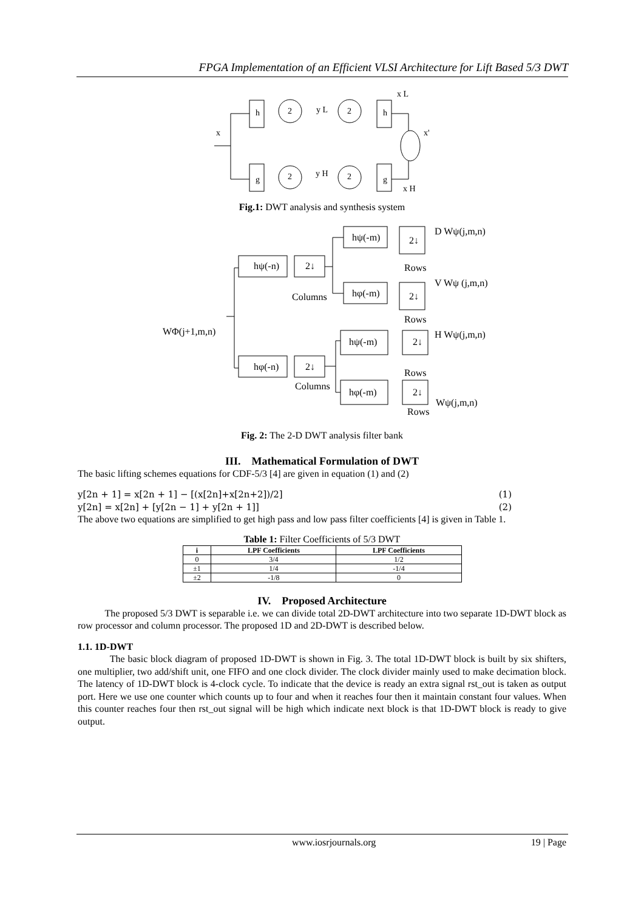FPGA Implementation of an Efficient VLSI Architecture for Lift Based 5/3 DWT
x
h
2
y L
2
h
x L
g
2
y H
2
g
x H
x'
Fig.1: DWT analysis and synthesis system
WΦ(j+1,m,n)
hψ(-n)
2↓
hψ(-m)
2↓
D Wψ(j,m,n)
Rows
Columns
hφ(-m)
2↓
V Wψ (j,m,n)
Rows
H Wψ(j,m,n)
hφ(-n)
2↓
hψ(-m)
2↓
Rows
Columns
hφ(-m)
2↓
Rows
Wψ(j,m,n)
Fig. 2: The 2-D DWT analysis filter bank
III. Mathematical Formulation of DWT
The basic lifting schemes equations for CDF-5/3 [4] are given in equation (1) and (2)
y[2n + 1] = x[2n + 1] − [(x[2n]+x[2n+2])/2] (1)
y[2n] = x[2n] + [y[2n − 1] + y[2n + 1]] (2)
The above two equations are simplified to get high pass and low pass filter coefficients [4] is given in Table 1.
Table 1: Filter Coefficients of 5/3 DWT
| i | LPF Coefficients | LPF Coefficients |
| --- | --- | --- |
| 0 | 3/4 | 1/2 |
| ±1 | 1/4 | -1/4 |
| ±2 | -1/8 | 0 |
IV. Proposed Architecture
The proposed 5/3 DWT is separable i.e. we can divide total 2D-DWT architecture into two separate 1D-DWT block as row processor and column processor. The proposed 1D and 2D-DWT is described below.
1.1. 1D-DWT
The basic block diagram of proposed 1D-DWT is shown in Fig. 3. The total 1D-DWT block is built by six shifters, one multiplier, two add/shift unit, one FIFO and one clock divider. The clock divider mainly used to make decimation block. The latency of 1D-DWT block is 4-clock cycle. To indicate that the device is ready an extra signal rst_out is taken as output port. Here we use one counter which counts up to four and when it reaches four then it maintain constant four values. When this counter reaches four then rst_out signal will be high which indicate next block is that 1D-DWT block is ready to give output.
www.iosrjournals.org 19 | Page